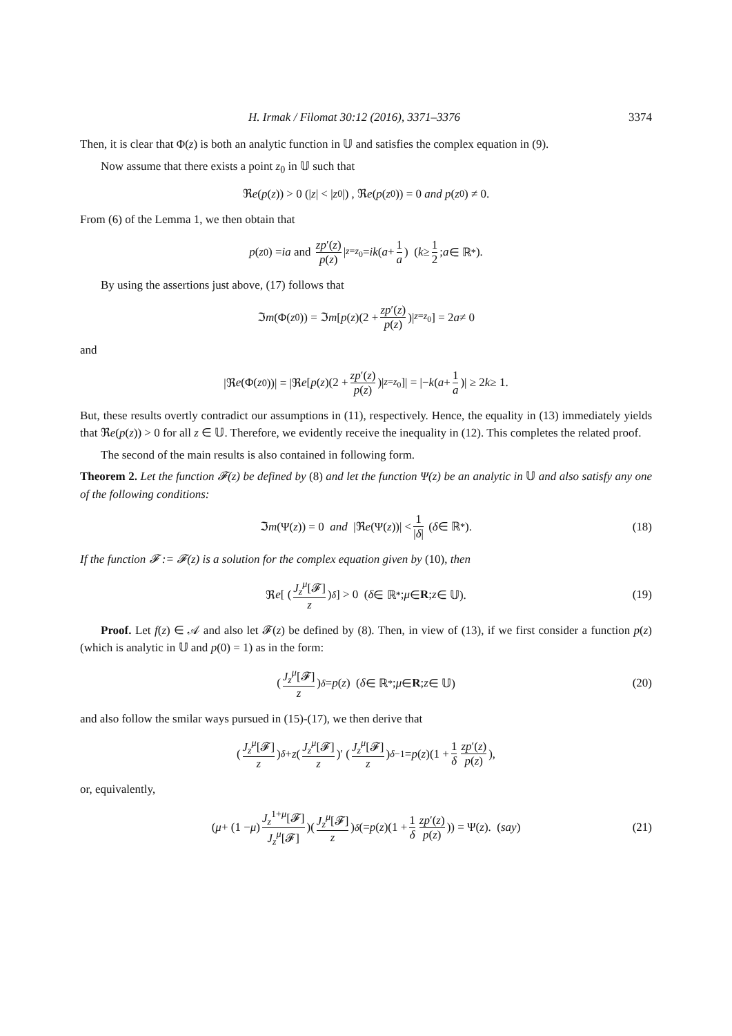H. Irmak / Filomat 30:12 (2016), 3371–3376 3374
Then, it is clear that Φ(z) is both an analytic function in 𝕌 and satisfies the complex equation in (9).
Now assume that there exists a point z<sub>0</sub> in 𝕌 such that
ℜ e (p (z)) > 0 (| z | < | z<sub>0</sub>|) , ℜ e (p (z<sub>0</sub>)) = 0 and p (z<sub>0</sub>) ≠ 0.
From (6) of the Lemma 1, we then obtain that
p (z<sub>0</sub>) = ia and zp′(z) p(z) |<sub>z=z<sub>0</sub></sub> = ik (a + 1 a) (k ≥ 1 2; a ∈ ℝ<sup>*</sup>).
By using the assertions just above, (17) follows that
ℑ m (Φ(z<sub>0</sub>)) = ℑ m [ p (z)(2 + zp′(z) p(z))|<sub>z=z<sub>0</sub></sub> ] = 2 a ≠ 0
and
|ℜ e (Φ(z<sub>0</sub>))| = |ℜ e [ p (z)(2 + zp′(z) p(z))|<sub>z=z<sub>0</sub></sub> ]| = |− k (a + 1 a)| ≥ 2 k ≥ 1.
But, these results overtly contradict our assumptions in (11), respectively. Hence, the equality in (13) immediately yields that ℜe(p(z)) > 0 for all z ∈ 𝕌. Therefore, we evidently receive the inequality in (12). This completes the related proof.
The second of the main results is also contained in following form.
Theorem 2. Let the function 𝓕(z) be defined by (8) and let the function Ψ(z) be an analytic in 𝕌 and also satisfy any one of the following conditions:
ℑ m (Ψ(z)) = 0 and |ℜ e (Ψ(z))| < 1 |δ| (δ ∈ ℝ<sup>*</sup>). (18)
If the function 𝓕 := 𝓕(z) is a solution for the complex equation given by (10), then
ℜ e [ ( J<sub>z</sub><sup>μ</sup>[𝓕] z )<sup>δ</sup> ] > 0 (δ ∈ ℝ<sup>*</sup>; μ ∈ R; z ∈ 𝕌). (19)
Proof. Let f(z) ∈ 𝒜 and also let 𝓕(z) be defined by (8). Then, in view of (13), if we first consider a function p(z) (which is analytic in 𝕌 and p(0) = 1) as in the form:
( J<sub>z</sub><sup>μ</sup>[𝓕] z )<sup>δ</sup> = p (z) (δ ∈ ℝ<sup>*</sup>; μ ∈ R; z ∈ 𝕌) (20)
and also follow the smilar ways pursued in (15)-(17), we then derive that
( J<sub>z</sub><sup>μ</sup>[𝓕] z )<sup>δ</sup> + z ( J<sub>z</sub><sup>μ</sup>[𝓕] z )′ ( J<sub>z</sub><sup>μ</sup>[𝓕] z )<sup>δ−1</sup> = p (z)(1 + 1 δ zp′(z) p(z)),
or, equivalently,
(μ + (1 − μ) J<sub>z</sub><sup>1+μ</sup>[𝓕] J<sub>z</sub><sup>μ</sup>[𝓕])(J<sub>z</sub><sup>μ</sup>[𝓕] z)<sup>δ</sup> (= p (z)(1 + 1 δ zp′(z) p(z))) = Ψ(z). (say) (21)